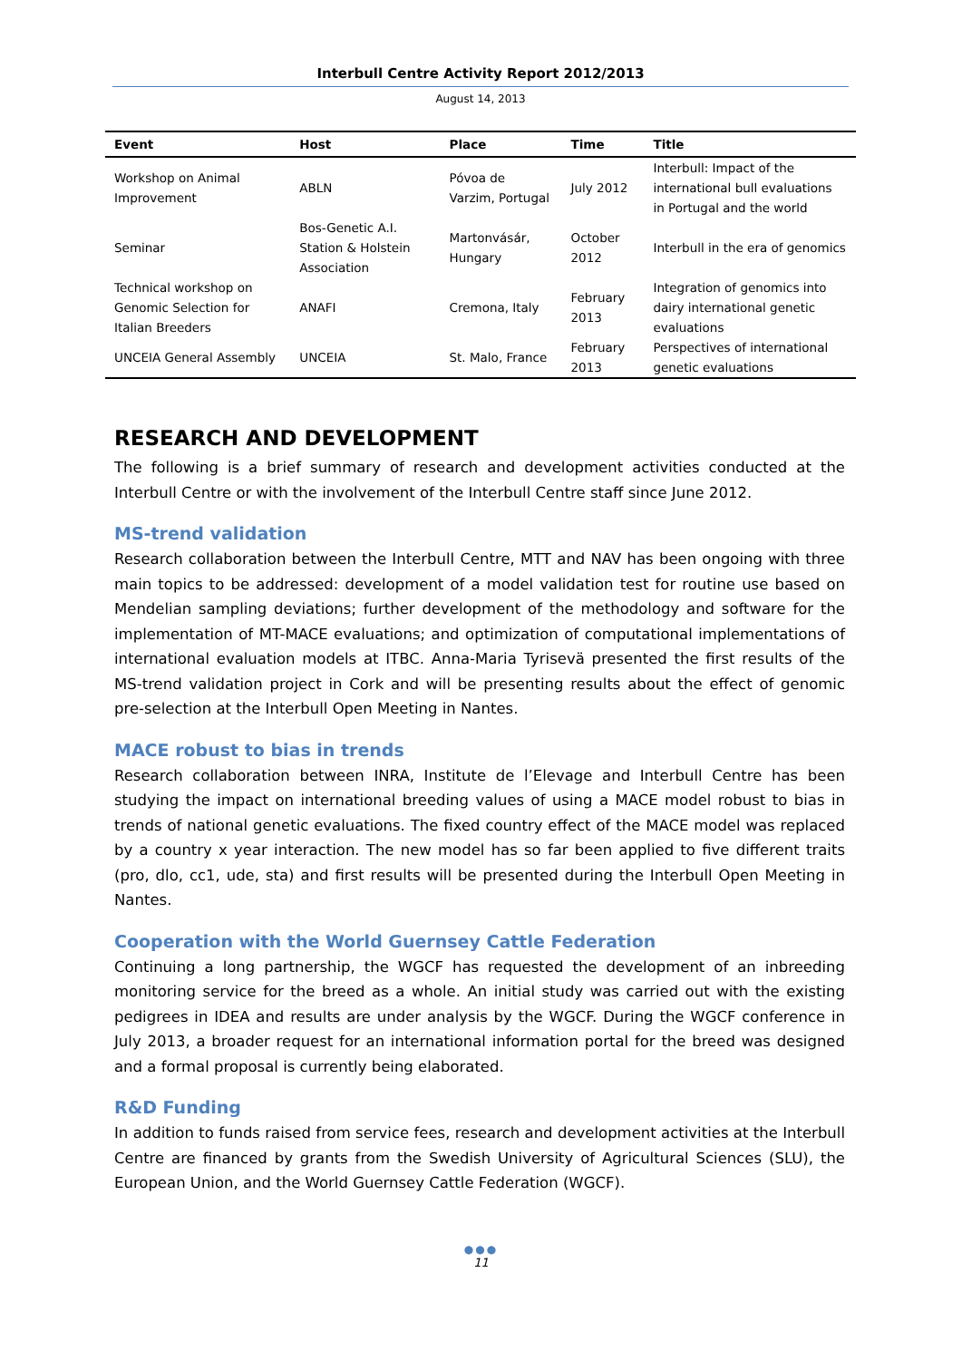Interbull Centre Activity Report 2012/2013
August 14, 2013
| Event | Host | Place | Time | Title |
| --- | --- | --- | --- | --- |
| Workshop on Animal Improvement | ABLN | Póvoa de Varzim, Portugal | July 2012 | Interbull: Impact of the international bull evaluations in Portugal and the world |
| Seminar | Bos-Genetic A.I. Station & Holstein Association | Martonvásár, Hungary | October 2012 | Interbull in the era of genomics |
| Technical workshop on Genomic Selection for Italian Breeders | ANAFI | Cremona, Italy | February 2013 | Integration of genomics into dairy international genetic evaluations |
| UNCEIA General Assembly | UNCEIA | St. Malo, France | February 2013 | Perspectives of international genetic evaluations |
RESEARCH AND DEVELOPMENT
The following is a brief summary of research and development activities conducted at the Interbull Centre or with the involvement of the Interbull Centre staff since June 2012.
MS-trend validation
Research collaboration between the Interbull Centre, MTT and NAV has been ongoing with three main topics to be addressed: development of a model validation test for routine use based on Mendelian sampling deviations; further development of the methodology and software for the implementation of MT-MACE evaluations; and optimization of computational implementations of international evaluation models at ITBC. Anna-Maria Tyrisevä presented the first results of the MS-trend validation project in Cork and will be presenting results about the effect of genomic pre-selection at the Interbull Open Meeting in Nantes.
MACE robust to bias in trends
Research collaboration between INRA, Institute de l’Elevage and Interbull Centre has been studying the impact on international breeding values of using a MACE model robust to bias in trends of national genetic evaluations. The fixed country effect of the MACE model was replaced by a country x year interaction. The new model has so far been applied to five different traits (pro, dlo, cc1, ude, sta) and first results will be presented during the Interbull Open Meeting in Nantes.
Cooperation with the World Guernsey Cattle Federation
Continuing a long partnership, the WGCF has requested the development of an inbreeding monitoring service for the breed as a whole. An initial study was carried out with the existing pedigrees in IDEA and results are under analysis by the WGCF. During the WGCF conference in July 2013, a broader request for an international information portal for the breed was designed and a formal proposal is currently being elaborated.
R&D Funding
In addition to funds raised from service fees, research and development activities at the Interbull Centre are financed by grants from the Swedish University of Agricultural Sciences (SLU), the European Union, and the World Guernsey Cattle Federation (WGCF).
●●●
11